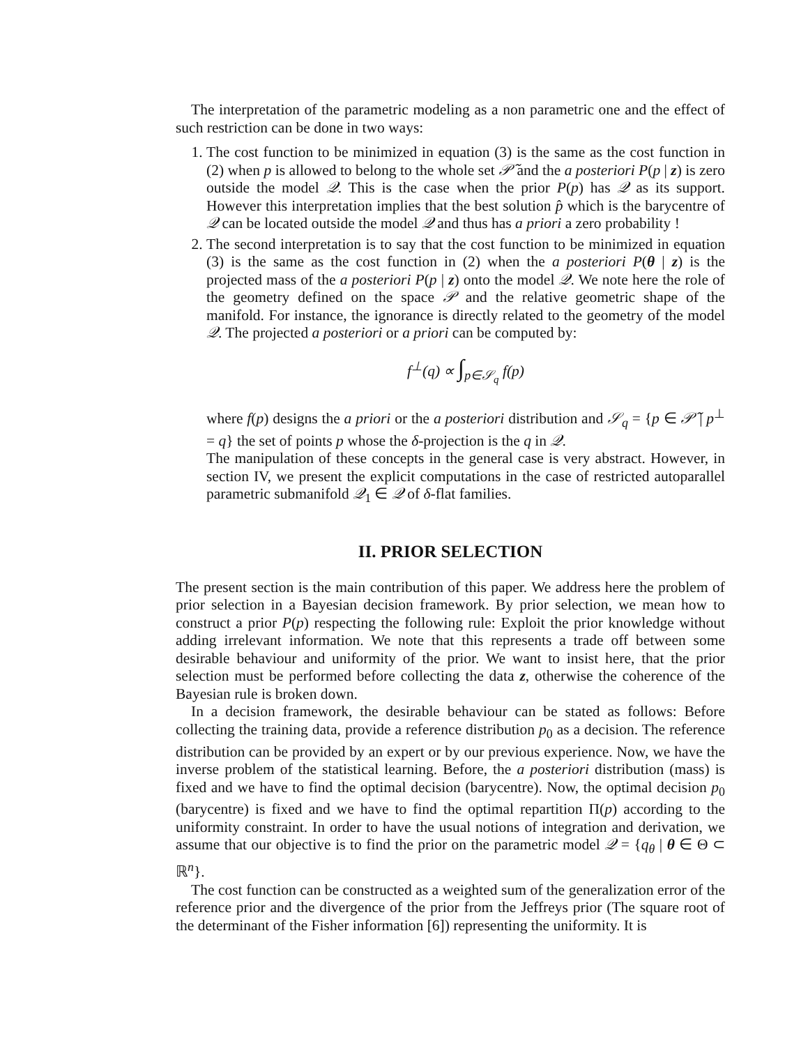The interpretation of the parametric modeling as a non parametric one and the effect of such restriction can be done in two ways:
1. The cost function to be minimized in equation (3) is the same as the cost function in (2) when p is allowed to belong to the whole set 𝒫̃ and the a posteriori P(p | z) is zero outside the model 𝒬. This is the case when the prior P(p) has 𝒬 as its support. However this interpretation implies that the best solution p̂ which is the barycentre of 𝒬 can be located outside the model 𝒬 and thus has a priori a zero probability !
2. The second interpretation is to say that the cost function to be minimized in equation (3) is the same as the cost function in (2) when the a posteriori P(θ | z) is the projected mass of the a posteriori P(p | z) onto the model 𝒬. We note here the role of the geometry defined on the space 𝒫 and the relative geometric shape of the manifold. For instance, the ignorance is directly related to the geometry of the model 𝒬. The projected a posteriori or a priori can be computed by:
f<sup>⊥</sup>(q) ∝ ∫<sub>p∈𝒮<sub>q</sub></sub> f(p)
where f(p) designs the a priori or the a posteriori distribution and 𝒮<sub>q</sub> = {p ∈ 𝒫̃ | p<sup>⊥</sup> = q} the set of points p whose the δ-projection is the q in 𝒬.
The manipulation of these concepts in the general case is very abstract. However, in section IV, we present the explicit computations in the case of restricted autoparallel parametric submanifold 𝒬<sub>1</sub> ∈ 𝒬 of δ-flat families.
II. PRIOR SELECTION
The present section is the main contribution of this paper. We address here the problem of prior selection in a Bayesian decision framework. By prior selection, we mean how to construct a prior P(p) respecting the following rule: Exploit the prior knowledge without adding irrelevant information. We note that this represents a trade off between some desirable behaviour and uniformity of the prior. We want to insist here, that the prior selection must be performed before collecting the data z, otherwise the coherence of the Bayesian rule is broken down.
In a decision framework, the desirable behaviour can be stated as follows: Before collecting the training data, provide a reference distribution p<sub>0</sub> as a decision. The reference distribution can be provided by an expert or by our previous experience. Now, we have the inverse problem of the statistical learning. Before, the a posteriori distribution (mass) is fixed and we have to find the optimal decision (barycentre). Now, the optimal decision p<sub>0</sub> (barycentre) is fixed and we have to find the optimal repartition Π(p) according to the uniformity constraint. In order to have the usual notions of integration and derivation, we assume that our objective is to find the prior on the parametric model 𝒬 = {q<sub>θ</sub> | θ ∈ Θ ⊂ ℝ<sup>n</sup>}.
The cost function can be constructed as a weighted sum of the generalization error of the reference prior and the divergence of the prior from the Jeffreys prior (The square root of the determinant of the Fisher information [6]) representing the uniformity. It is